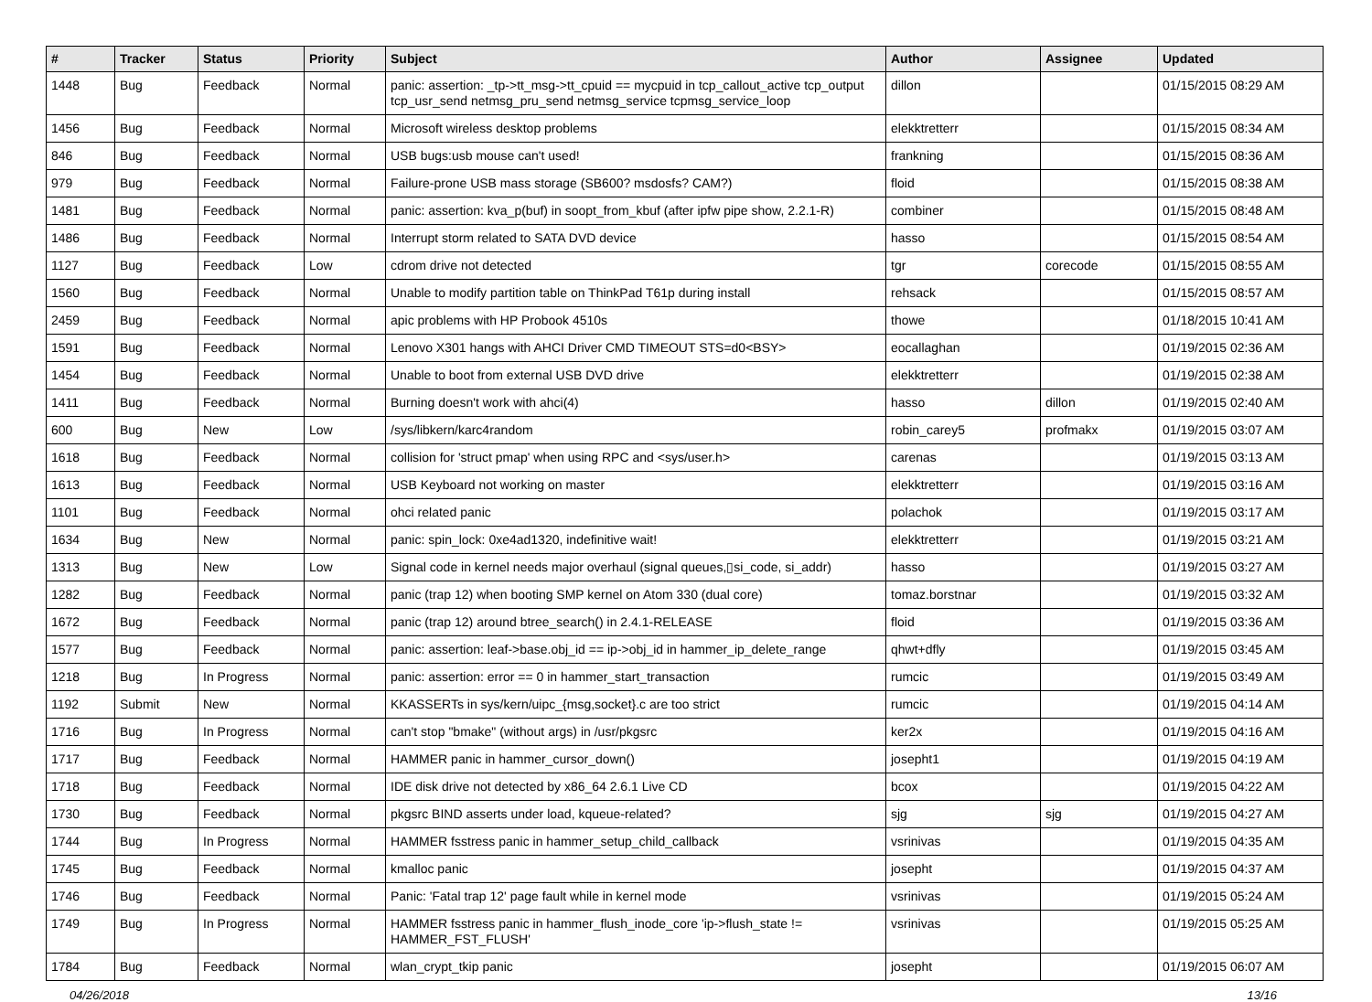| # | Tracker | Status | Priority | Subject | Author | Assignee | Updated |
| --- | --- | --- | --- | --- | --- | --- | --- |
| 1448 | Bug | Feedback | Normal | panic: assertion: _tp->tt_msg->tt_cpuid == mycpuid in tcp_callout_active tcp_output tcp_usr_send netmsg_pru_send netmsg_service tcpmsg_service_loop | dillon | | 01/15/2015 08:29 AM |
| 1456 | Bug | Feedback | Normal | Microsoft wireless desktop problems | elekktretterr | | 01/15/2015 08:34 AM |
| 846 | Bug | Feedback | Normal | USB bugs:usb mouse can't used! | frankning | | 01/15/2015 08:36 AM |
| 979 | Bug | Feedback | Normal | Failure-prone USB mass storage (SB600? msdosfs? CAM?) | floid | | 01/15/2015 08:38 AM |
| 1481 | Bug | Feedback | Normal | panic: assertion: kva_p(buf) in soopt_from_kbuf (after ipfw pipe show, 2.2.1-R) | combiner | | 01/15/2015 08:48 AM |
| 1486 | Bug | Feedback | Normal | Interrupt storm related to SATA DVD device | hasso | | 01/15/2015 08:54 AM |
| 1127 | Bug | Feedback | Low | cdrom drive not detected | tgr | corecode | 01/15/2015 08:55 AM |
| 1560 | Bug | Feedback | Normal | Unable to modify partition table on ThinkPad T61p during install | rehsack | | 01/15/2015 08:57 AM |
| 2459 | Bug | Feedback | Normal | apic problems with HP Probook 4510s | thowe | | 01/18/2015 10:41 AM |
| 1591 | Bug | Feedback | Normal | Lenovo X301 hangs with AHCI Driver CMD TIMEOUT STS=d0<BSY> | eocallaghan | | 01/19/2015 02:36 AM |
| 1454 | Bug | Feedback | Normal | Unable to boot from external USB DVD drive | elekktretterr | | 01/19/2015 02:38 AM |
| 1411 | Bug | Feedback | Normal | Burning doesn't work with ahci(4) | hasso | dillon | 01/19/2015 02:40 AM |
| 600 | Bug | New | Low | /sys/libkern/karc4random | robin_carey5 | profmakx | 01/19/2015 03:07 AM |
| 1618 | Bug | Feedback | Normal | collision for 'struct pmap' when using RPC and <sys/user.h> | carenas | | 01/19/2015 03:13 AM |
| 1613 | Bug | Feedback | Normal | USB Keyboard not working on master | elekktretterr | | 01/19/2015 03:16 AM |
| 1101 | Bug | Feedback | Normal | ohci related panic | polachok | | 01/19/2015 03:17 AM |
| 1634 | Bug | New | Normal | panic: spin_lock: 0xe4ad1320, indefinitive wait! | elekktretterr | | 01/19/2015 03:21 AM |
| 1313 | Bug | New | Low | Signal code in kernel needs major overhaul (signal queues,▯si_code, si_addr) | hasso | | 01/19/2015 03:27 AM |
| 1282 | Bug | Feedback | Normal | panic (trap 12) when booting SMP kernel on Atom 330 (dual core) | tomaz.borstnar | | 01/19/2015 03:32 AM |
| 1672 | Bug | Feedback | Normal | panic (trap 12) around btree_search() in 2.4.1-RELEASE | floid | | 01/19/2015 03:36 AM |
| 1577 | Bug | Feedback | Normal | panic: assertion: leaf->base.obj_id == ip->obj_id in hammer_ip_delete_range | qhwt+dfly | | 01/19/2015 03:45 AM |
| 1218 | Bug | In Progress | Normal | panic: assertion: error == 0 in hammer_start_transaction | rumcic | | 01/19/2015 03:49 AM |
| 1192 | Submit | New | Normal | KKASSERTs in sys/kern/uipc_{msg,socket}.c are too strict | rumcic | | 01/19/2015 04:14 AM |
| 1716 | Bug | In Progress | Normal | can't stop "bmake" (without args) in /usr/pkgsrc | ker2x | | 01/19/2015 04:16 AM |
| 1717 | Bug | Feedback | Normal | HAMMER panic in hammer_cursor_down() | josepht1 | | 01/19/2015 04:19 AM |
| 1718 | Bug | Feedback | Normal | IDE disk drive not detected by x86_64 2.6.1 Live CD | bcox | | 01/19/2015 04:22 AM |
| 1730 | Bug | Feedback | Normal | pkgsrc BIND asserts under load, kqueue-related? | sjg | sjg | 01/19/2015 04:27 AM |
| 1744 | Bug | In Progress | Normal | HAMMER fsstress panic in hammer_setup_child_callback | vsrinivas | | 01/19/2015 04:35 AM |
| 1745 | Bug | Feedback | Normal | kmalloc panic | josepht | | 01/19/2015 04:37 AM |
| 1746 | Bug | Feedback | Normal | Panic: 'Fatal trap 12' page fault while in kernel mode | vsrinivas | | 01/19/2015 05:24 AM |
| 1749 | Bug | In Progress | Normal | HAMMER fsstress panic in hammer_flush_inode_core 'ip->flush_state != HAMMER_FST_FLUSH' | vsrinivas | | 01/19/2015 05:25 AM |
| 1784 | Bug | Feedback | Normal | wlan_crypt_tkip panic | josepht | | 01/19/2015 06:07 AM |
04/26/2018 13/16